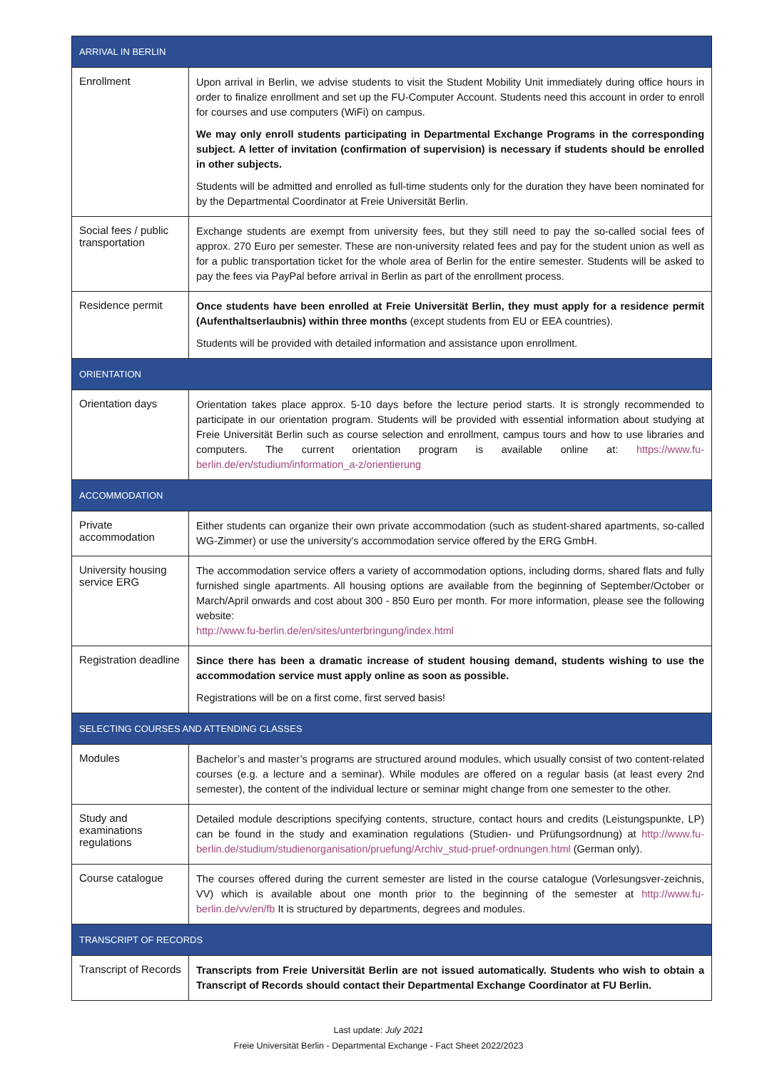| ARRIVAL IN BERLIN | |
| --- | --- |
| Enrollment | Upon arrival in Berlin, we advise students to visit the Student Mobility Unit immediately during office hours in order to finalize enrollment and set up the FU-Computer Account. Students need this account in order to enroll for courses and use computers (WiFi) on campus. We may only enroll students participating in Departmental Exchange Programs in the corresponding subject. A letter of invitation (confirmation of supervision) is necessary if students should be enrolled in other subjects. Students will be admitted and enrolled as full-time students only for the duration they have been nominated for by the Departmental Coordinator at Freie Universität Berlin. |
| Social fees / public transportation | Exchange students are exempt from university fees, but they still need to pay the so-called social fees of approx. 270 Euro per semester. These are non-university related fees and pay for the student union as well as for a public transportation ticket for the whole area of Berlin for the entire semester. Students will be asked to pay the fees via PayPal before arrival in Berlin as part of the enrollment process. |
| Residence permit | Once students have been enrolled at Freie Universität Berlin, they must apply for a residence permit (Aufenthaltserlaubnis) within three months (except students from EU or EEA countries). Students will be provided with detailed information and assistance upon enrollment. |
| ORIENTATION | |
| Orientation days | Orientation takes place approx. 5-10 days before the lecture period starts. It is strongly recommended to participate in our orientation program. Students will be provided with essential information about studying at Freie Universität Berlin such as course selection and enrollment, campus tours and how to use libraries and computers. The current orientation program is available online at: https://www.fu-berlin.de/en/studium/information_a-z/orientierung |
| ACCOMMODATION | |
| Private accommodation | Either students can organize their own private accommodation (such as student-shared apartments, so-called WG-Zimmer) or use the university's accommodation service offered by the ERG GmbH. |
| University housing service ERG | The accommodation service offers a variety of accommodation options, including dorms, shared flats and fully furnished single apartments. All housing options are available from the beginning of September/October or March/April onwards and cost about 300 - 850 Euro per month. For more information, please see the following website: http://www.fu-berlin.de/en/sites/unterbringung/index.html |
| Registration deadline | Since there has been a dramatic increase of student housing demand, students wishing to use the accommodation service must apply online as soon as possible. Registrations will be on a first come, first served basis! |
| SELECTING COURSES AND ATTENDING CLASSES | |
| Modules | Bachelor’s and master’s programs are structured around modules, which usually consist of two content-related courses (e.g. a lecture and a seminar). While modules are offered on a regular basis (at least every 2nd semester), the content of the individual lecture or seminar might change from one semester to the other. |
| Study and examinations regulations | Detailed module descriptions specifying contents, structure, contact hours and credits (Leistungspunkte, LP) can be found in the study and examination regulations (Studien- und Prüfungsordnung) at http://www.fu-berlin.de/studium/studienorganisation/pruefung/Archiv_stud-pruef-ordnungen.html (German only). |
| Course catalogue | The courses offered during the current semester are listed in the course catalogue (Vorlesungsver-zeichnis, VV) which is available about one month prior to the beginning of the semester at http://www.fu-berlin.de/vv/en/fb It is structured by departments, degrees and modules. |
| TRANSCRIPT OF RECORDS | |
| Transcript of Records | Transcripts from Freie Universität Berlin are not issued automatically. Students who wish to obtain a Transcript of Records should contact their Departmental Exchange Coordinator at FU Berlin. |
Last update: July 2021
Freie Universität Berlin - Departmental Exchange - Fact Sheet 2022/2023